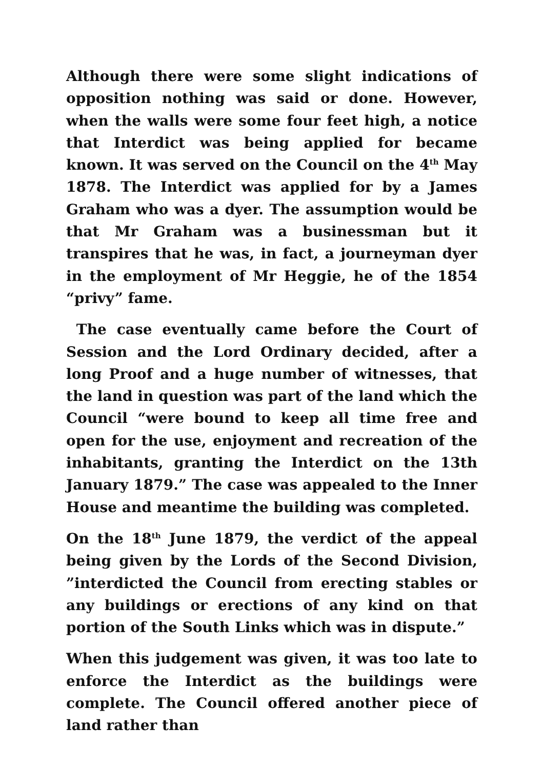Although there were some slight indications of opposition nothing was said or done. However, when the walls were some four feet high, a notice that Interdict was being applied for became known. It was served on the Council on the 4<sup>th</sup> May 1878. The Interdict was applied for by a James Graham who was a dyer. The assumption would be that Mr Graham was a businessman but it transpires that he was, in fact, a journeyman dyer in the employment of Mr Heggie, he of the 1854 “privy” fame.
The case eventually came before the Court of Session and the Lord Ordinary decided, after a long Proof and a huge number of witnesses, that the land in question was part of the land which the Council “were bound to keep all time free and open for the use, enjoyment and recreation of the inhabitants, granting the Interdict on the 13th January 1879.” The case was appealed to the Inner House and meantime the building was completed.
On the 18<sup>th</sup> June 1879, the verdict of the appeal being given by the Lords of the Second Division, ”interdicted the Council from erecting stables or any buildings or erections of any kind on that portion of the South Links which was in dispute.”
When this judgement was given, it was too late to enforce the Interdict as the buildings were complete. The Council offered another piece of land rather than